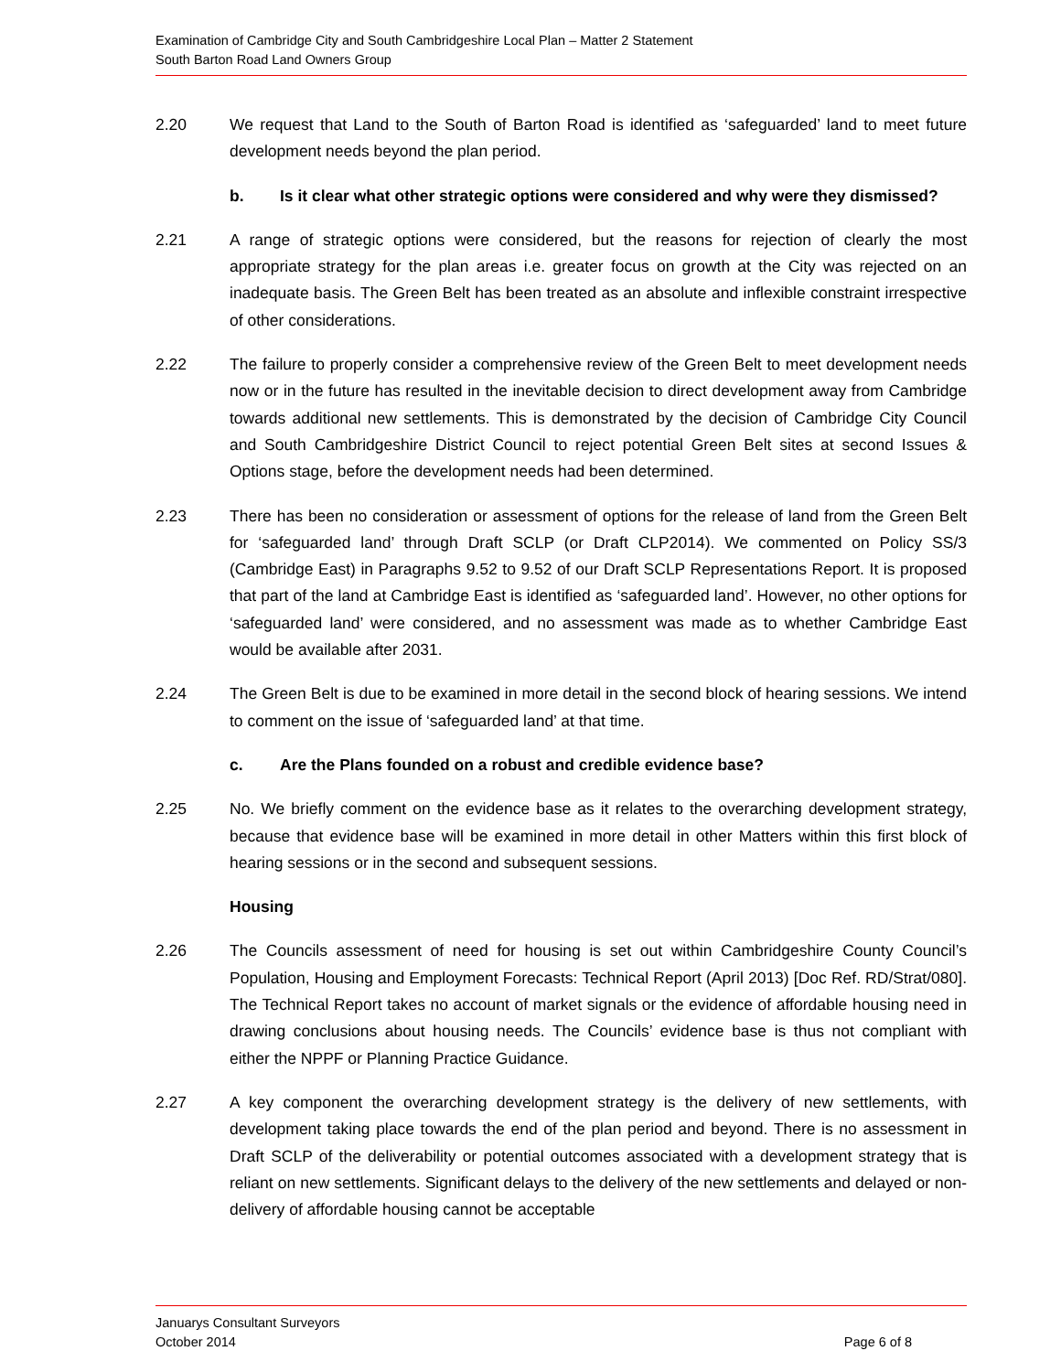Examination of Cambridge City and South Cambridgeshire Local Plan – Matter 2 Statement
South Barton Road Land Owners Group
2.20 We request that Land to the South of Barton Road is identified as ‘safeguarded’ land to meet future development needs beyond the plan period.
b. Is it clear what other strategic options were considered and why were they dismissed?
2.21 A range of strategic options were considered, but the reasons for rejection of clearly the most appropriate strategy for the plan areas i.e. greater focus on growth at the City was rejected on an inadequate basis. The Green Belt has been treated as an absolute and inflexible constraint irrespective of other considerations.
2.22 The failure to properly consider a comprehensive review of the Green Belt to meet development needs now or in the future has resulted in the inevitable decision to direct development away from Cambridge towards additional new settlements. This is demonstrated by the decision of Cambridge City Council and South Cambridgeshire District Council to reject potential Green Belt sites at second Issues & Options stage, before the development needs had been determined.
2.23 There has been no consideration or assessment of options for the release of land from the Green Belt for ‘safeguarded land’ through Draft SCLP (or Draft CLP2014). We commented on Policy SS/3 (Cambridge East) in Paragraphs 9.52 to 9.52 of our Draft SCLP Representations Report. It is proposed that part of the land at Cambridge East is identified as ‘safeguarded land’. However, no other options for ‘safeguarded land’ were considered, and no assessment was made as to whether Cambridge East would be available after 2031.
2.24 The Green Belt is due to be examined in more detail in the second block of hearing sessions. We intend to comment on the issue of ‘safeguarded land’ at that time.
c. Are the Plans founded on a robust and credible evidence base?
2.25 No. We briefly comment on the evidence base as it relates to the overarching development strategy, because that evidence base will be examined in more detail in other Matters within this first block of hearing sessions or in the second and subsequent sessions.
Housing
2.26 The Councils assessment of need for housing is set out within Cambridgeshire County Council’s Population, Housing and Employment Forecasts: Technical Report (April 2013) [Doc Ref. RD/Strat/080]. The Technical Report takes no account of market signals or the evidence of affordable housing need in drawing conclusions about housing needs. The Councils’ evidence base is thus not compliant with either the NPPF or Planning Practice Guidance.
2.27 A key component the overarching development strategy is the delivery of new settlements, with development taking place towards the end of the plan period and beyond. There is no assessment in Draft SCLP of the deliverability or potential outcomes associated with a development strategy that is reliant on new settlements. Significant delays to the delivery of the new settlements and delayed or non-delivery of affordable housing cannot be acceptable
Januarys Consultant Surveyors
October 2014 Page 6 of 8